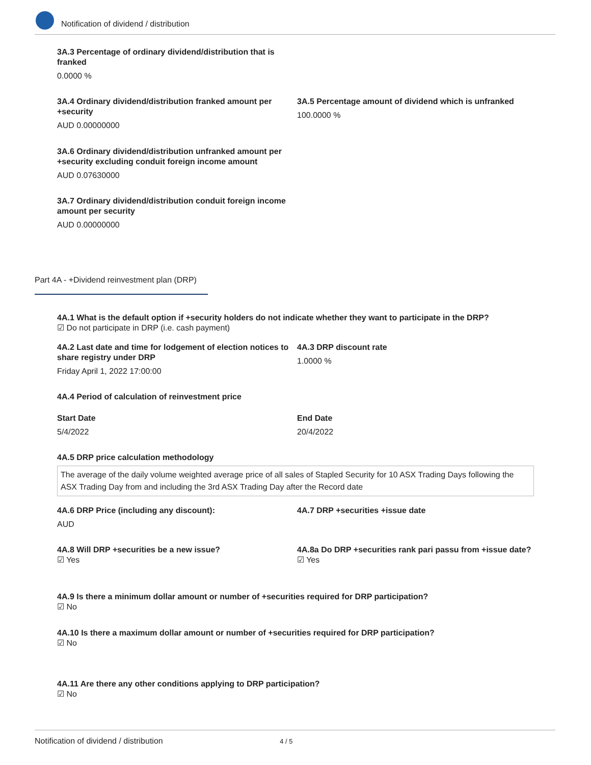Notification of dividend / distribution
3A.3 Percentage of ordinary dividend/distribution that is franked
0.0000 %
3A.4 Ordinary dividend/distribution franked amount per +security
AUD 0.00000000
3A.5 Percentage amount of dividend which is unfranked
100.0000 %
3A.6 Ordinary dividend/distribution unfranked amount per +security excluding conduit foreign income amount
AUD 0.07630000
3A.7 Ordinary dividend/distribution conduit foreign income amount per security
AUD 0.00000000
Part 4A - +Dividend reinvestment plan (DRP)
4A.1 What is the default option if +security holders do not indicate whether they want to participate in the DRP?
☑ Do not participate in DRP (i.e. cash payment)
4A.2 Last date and time for lodgement of election notices to share registry under DRP
Friday April 1, 2022 17:00:00
4A.3 DRP discount rate
1.0000 %
4A.4 Period of calculation of reinvestment price
Start Date
5/4/2022
End Date
20/4/2022
4A.5 DRP price calculation methodology
The average of the daily volume weighted average price of all sales of Stapled Security for 10 ASX Trading Days following the ASX Trading Day from and including the 3rd ASX Trading Day after the Record date
4A.6 DRP Price (including any discount):
AUD
4A.7 DRP +securities +issue date
4A.8 Will DRP +securities be a new issue?
☑ Yes
4A.8a Do DRP +securities rank pari passu from +issue date?
☑ Yes
4A.9 Is there a minimum dollar amount or number of +securities required for DRP participation?
☑ No
4A.10 Is there a maximum dollar amount or number of +securities required for DRP participation?
☑ No
4A.11 Are there any other conditions applying to DRP participation?
☑ No
Notification of dividend / distribution 4 / 5